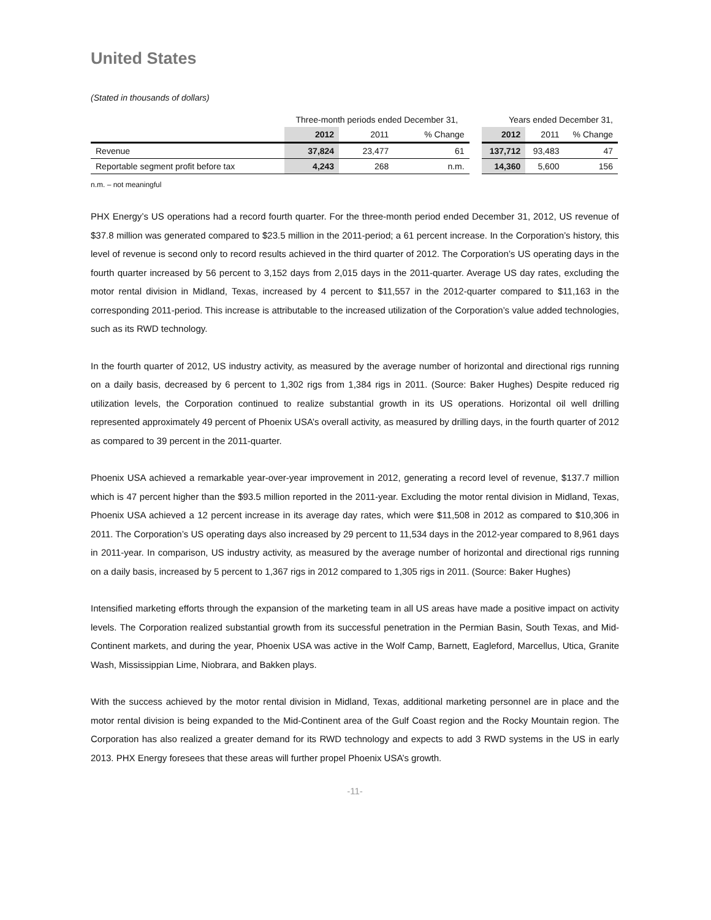United States
(Stated in thousands of dollars)
| | Three-month periods ended December 31, | | | | Years ended December 31, | | |
| | 2012 | 2011 | % Change | | 2012 | 2011 | % Change |
| Revenue | 37,824 | 23,477 | 61 | | 137,712 | 93,483 | 47 |
| Reportable segment profit before tax | 4,243 | 268 | n.m. | | 14,360 | 5,600 | 156 |
n.m. – not meaningful
PHX Energy’s US operations had a record fourth quarter. For the three-month period ended December 31, 2012, US revenue of $37.8 million was generated compared to $23.5 million in the 2011-period; a 61 percent increase. In the Corporation’s history, this level of revenue is second only to record results achieved in the third quarter of 2012. The Corporation’s US operating days in the fourth quarter increased by 56 percent to 3,152 days from 2,015 days in the 2011-quarter. Average US day rates, excluding the motor rental division in Midland, Texas, increased by 4 percent to $11,557 in the 2012-quarter compared to $11,163 in the corresponding 2011-period. This increase is attributable to the increased utilization of the Corporation’s value added technologies, such as its RWD technology.
In the fourth quarter of 2012, US industry activity, as measured by the average number of horizontal and directional rigs running on a daily basis, decreased by 6 percent to 1,302 rigs from 1,384 rigs in 2011. (Source: Baker Hughes) Despite reduced rig utilization levels, the Corporation continued to realize substantial growth in its US operations. Horizontal oil well drilling represented approximately 49 percent of Phoenix USA’s overall activity, as measured by drilling days, in the fourth quarter of 2012 as compared to 39 percent in the 2011-quarter.
Phoenix USA achieved a remarkable year-over-year improvement in 2012, generating a record level of revenue, $137.7 million which is 47 percent higher than the $93.5 million reported in the 2011-year. Excluding the motor rental division in Midland, Texas, Phoenix USA achieved a 12 percent increase in its average day rates, which were $11,508 in 2012 as compared to $10,306 in 2011. The Corporation’s US operating days also increased by 29 percent to 11,534 days in the 2012-year compared to 8,961 days in 2011-year. In comparison, US industry activity, as measured by the average number of horizontal and directional rigs running on a daily basis, increased by 5 percent to 1,367 rigs in 2012 compared to 1,305 rigs in 2011. (Source: Baker Hughes)
Intensified marketing efforts through the expansion of the marketing team in all US areas have made a positive impact on activity levels. The Corporation realized substantial growth from its successful penetration in the Permian Basin, South Texas, and Mid-Continent markets, and during the year, Phoenix USA was active in the Wolf Camp, Barnett, Eagleford, Marcellus, Utica, Granite Wash, Mississippian Lime, Niobrara, and Bakken plays.
With the success achieved by the motor rental division in Midland, Texas, additional marketing personnel are in place and the motor rental division is being expanded to the Mid-Continent area of the Gulf Coast region and the Rocky Mountain region. The Corporation has also realized a greater demand for its RWD technology and expects to add 3 RWD systems in the US in early 2013. PHX Energy foresees that these areas will further propel Phoenix USA’s growth.
-11-